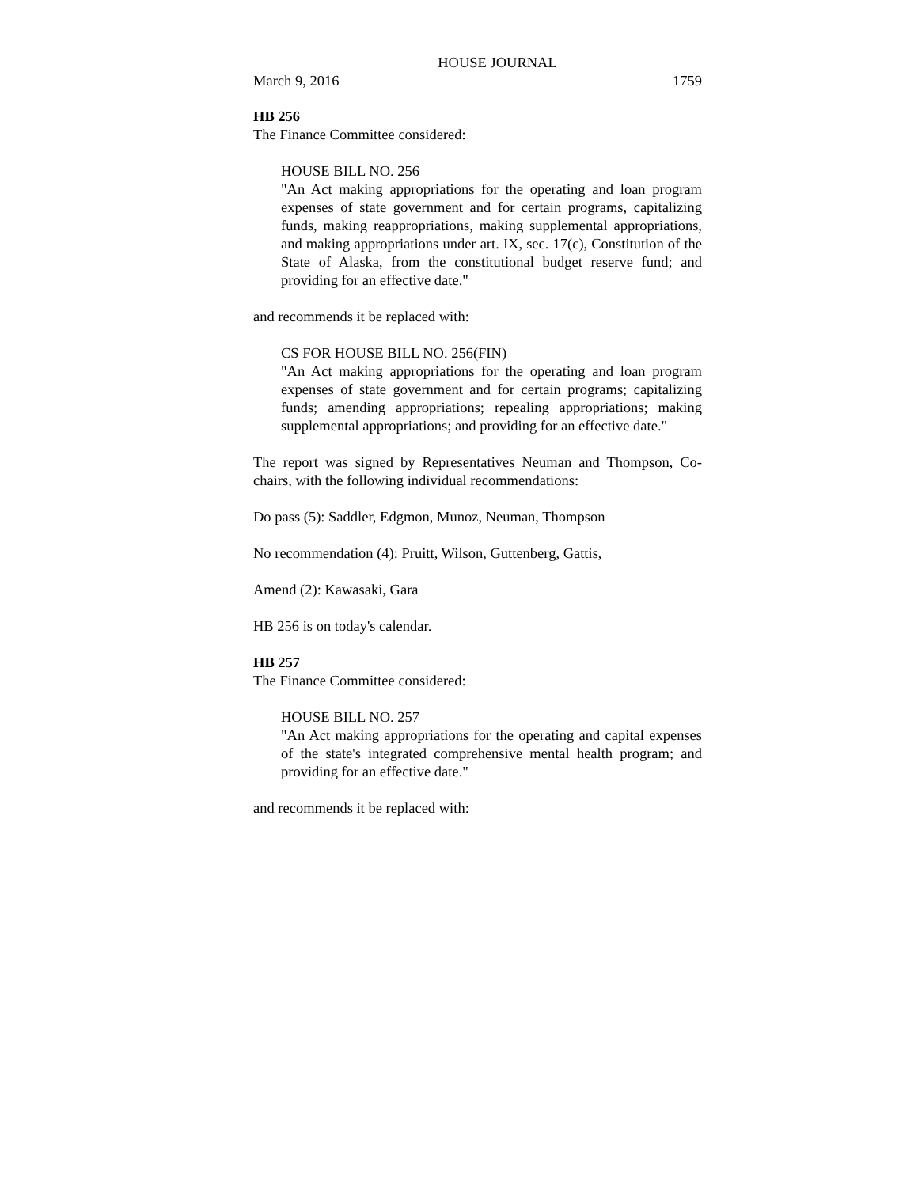HOUSE JOURNAL
March 9, 2016 1759
HB 256
The Finance Committee considered:
HOUSE BILL NO. 256
"An Act making appropriations for the operating and loan program expenses of state government and for certain programs, capitalizing funds, making reappropriations, making supplemental appropriations, and making appropriations under art. IX, sec. 17(c), Constitution of the State of Alaska, from the constitutional budget reserve fund; and providing for an effective date."
and recommends it be replaced with:
CS FOR HOUSE BILL NO. 256(FIN)
"An Act making appropriations for the operating and loan program expenses of state government and for certain programs; capitalizing funds; amending appropriations; repealing appropriations; making supplemental appropriations; and providing for an effective date."
The report was signed by Representatives Neuman and Thompson, Co-chairs, with the following individual recommendations:
Do pass (5): Saddler, Edgmon, Munoz, Neuman, Thompson
No recommendation (4): Pruitt, Wilson, Guttenberg, Gattis,
Amend (2): Kawasaki, Gara
HB 256 is on today's calendar.
HB 257
The Finance Committee considered:
HOUSE BILL NO. 257
"An Act making appropriations for the operating and capital expenses of the state's integrated comprehensive mental health program; and providing for an effective date."
and recommends it be replaced with: